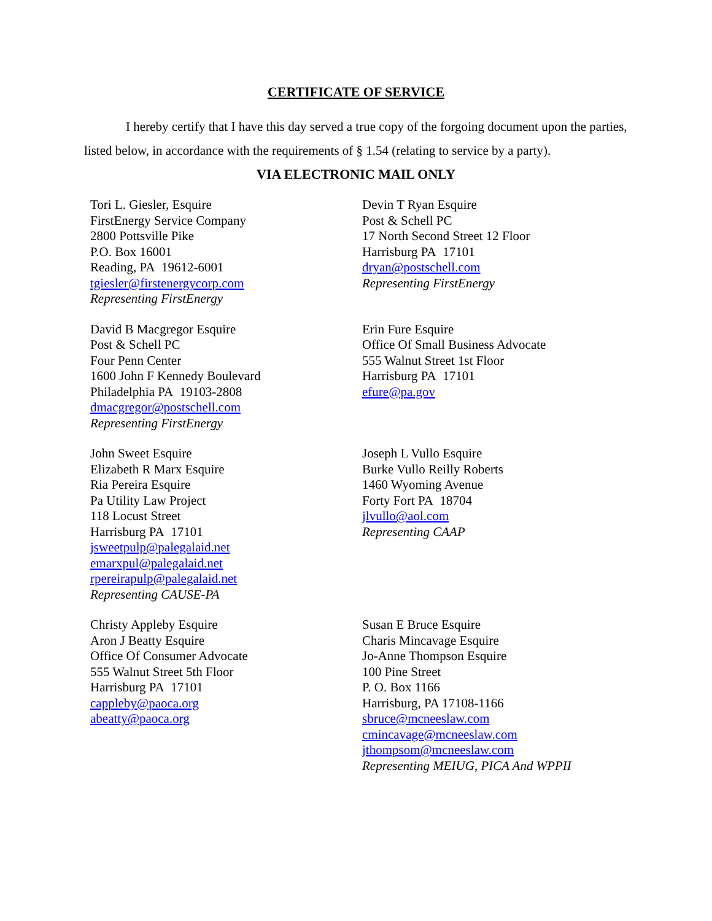CERTIFICATE OF SERVICE
I hereby certify that I have this day served a true copy of the forgoing document upon the parties, listed below, in accordance with the requirements of § 1.54 (relating to service by a party).
VIA ELECTRONIC MAIL ONLY
Tori L. Giesler, Esquire
FirstEnergy Service Company
2800 Pottsville Pike
P.O. Box 16001
Reading, PA 19612-6001
tgiesler@firstenergycorp.com
Representing FirstEnergy
Devin T Ryan Esquire
Post & Schell PC
17 North Second Street 12 Floor
Harrisburg PA 17101
dryan@postschell.com
Representing FirstEnergy
David B Macgregor Esquire
Post & Schell PC
Four Penn Center
1600 John F Kennedy Boulevard
Philadelphia PA 19103-2808
dmacgregor@postschell.com
Representing FirstEnergy
Erin Fure Esquire
Office Of Small Business Advocate
555 Walnut Street 1st Floor
Harrisburg PA 17101
efure@pa.gov
John Sweet Esquire
Elizabeth R Marx Esquire
Ria Pereira Esquire
Pa Utility Law Project
118 Locust Street
Harrisburg PA 17101
jsweetpulp@palegalaid.net
emarxpul@palegalaid.net
rpereirapulp@palegalaid.net
Representing CAUSE-PA
Joseph L Vullo Esquire
Burke Vullo Reilly Roberts
1460 Wyoming Avenue
Forty Fort PA 18704
jlvullo@aol.com
Representing CAAP
Christy Appleby Esquire
Aron J Beatty Esquire
Office Of Consumer Advocate
555 Walnut Street 5th Floor
Harrisburg PA 17101
cappleby@paoca.org
abeatty@paoca.org
Susan E Bruce Esquire
Charis Mincavage Esquire
Jo-Anne Thompson Esquire
100 Pine Street
P. O. Box 1166
Harrisburg, PA 17108-1166
sbruce@mcneeslaw.com
cmincavage@mcneeslaw.com
jthompsom@mcneeslaw.com
Representing MEIUG, PICA And WPPII